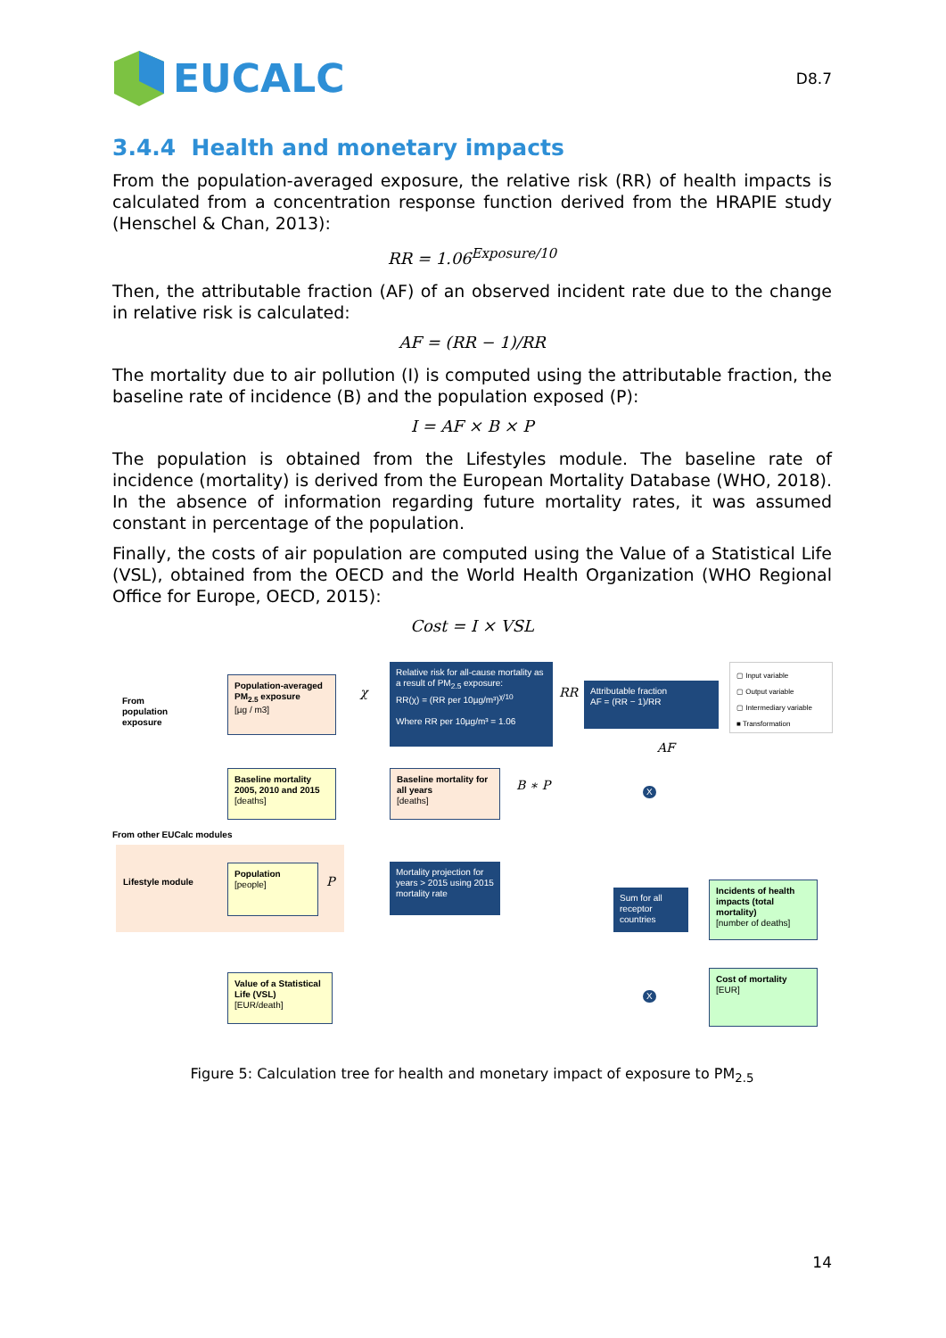EUCALC
D8.7
3.4.4 Health and monetary impacts
From the population-averaged exposure, the relative risk (RR) of health impacts is calculated from a concentration response function derived from the HRAPIE study (Henschel & Chan, 2013):
RR = 1.06<sup>Exposure/10</sup>
Then, the attributable fraction (AF) of an observed incident rate due to the change in relative risk is calculated:
AF = (RR − 1)/RR
The mortality due to air pollution (I) is computed using the attributable fraction, the baseline rate of incidence (B) and the population exposed (P):
I = AF × B × P
The population is obtained from the Lifestyles module. The baseline rate of incidence (mortality) is derived from the European Mortality Database (WHO, 2018). In the absence of information regarding future mortality rates, it was assumed constant in percentage of the population.
Finally, the costs of air population are computed using the Value of a Statistical Life (VSL), obtained from the OECD and the World Health Organization (WHO Regional Office for Europe, OECD, 2015):
Cost = I × VSL
From population exposure
Population-averaged PM<sub>2.5</sub> exposure
[µg / m3]
χ
Relative risk for all-cause mortality as a result of PM<sub>2.5</sub> exposure:
RR(χ) = (RR per 10µg/m³)<sup>χ/10</sup>
Where RR per 10µg/m³ = 1.06
RR
Attributable fraction
AF = (RR − 1)/RR
▢ Input variable
▢ Output variable
▢ Intermediary variable
■ Transformation
AF
Baseline mortality 2005, 2010 and 2015
[deaths]
Baseline mortality for all years
[deaths]
B ∗ P
X
From other EUCalc modules
Lifestyle module
Population
[people]
P
Mortality projection for years > 2015 using 2015 mortality rate
Sum for all receptor countries
Incidents of health impacts (total mortality)
[number of deaths]
Value of a Statistical Life (VSL)
[EUR/death]
X
Cost of mortality
[EUR]
Figure 5: Calculation tree for health and monetary impact of exposure to PM<sub>2.5</sub>
14